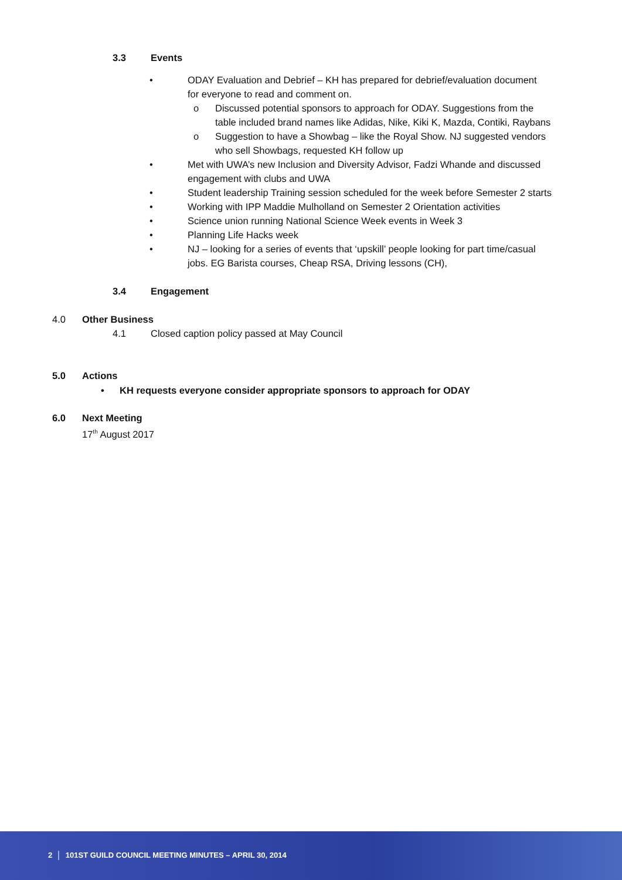3.3 Events
• ODAY Evaluation and Debrief – KH has prepared for debrief/evaluation document
for everyone to read and comment on.
o Discussed potential sponsors to approach for ODAY. Suggestions from the
table included brand names like Adidas, Nike, Kiki K, Mazda, Contiki, Raybans
o Suggestion to have a Showbag – like the Royal Show. NJ suggested vendors
who sell Showbags, requested KH follow up
• Met with UWA’s new Inclusion and Diversity Advisor, Fadzi Whande and discussed
engagement with clubs and UWA
• Student leadership Training session scheduled for the week before Semester 2 starts
• Working with IPP Maddie Mulholland on Semester 2 Orientation activities
• Science union running National Science Week events in Week 3
• Planning Life Hacks week
• NJ – looking for a series of events that ‘upskill’ people looking for part time/casual
jobs. EG Barista courses, Cheap RSA, Driving lessons (CH),
3.4 Engagement
4.0 Other Business
4.1 Closed caption policy passed at May Council
5.0 Actions
• KH requests everyone consider appropriate sponsors to approach for ODAY
6.0 Next Meeting
17<sup>th</sup> August 2017
2 │ 101ST GUILD COUNCIL MEETING MINUTES – APRIL 30, 2014